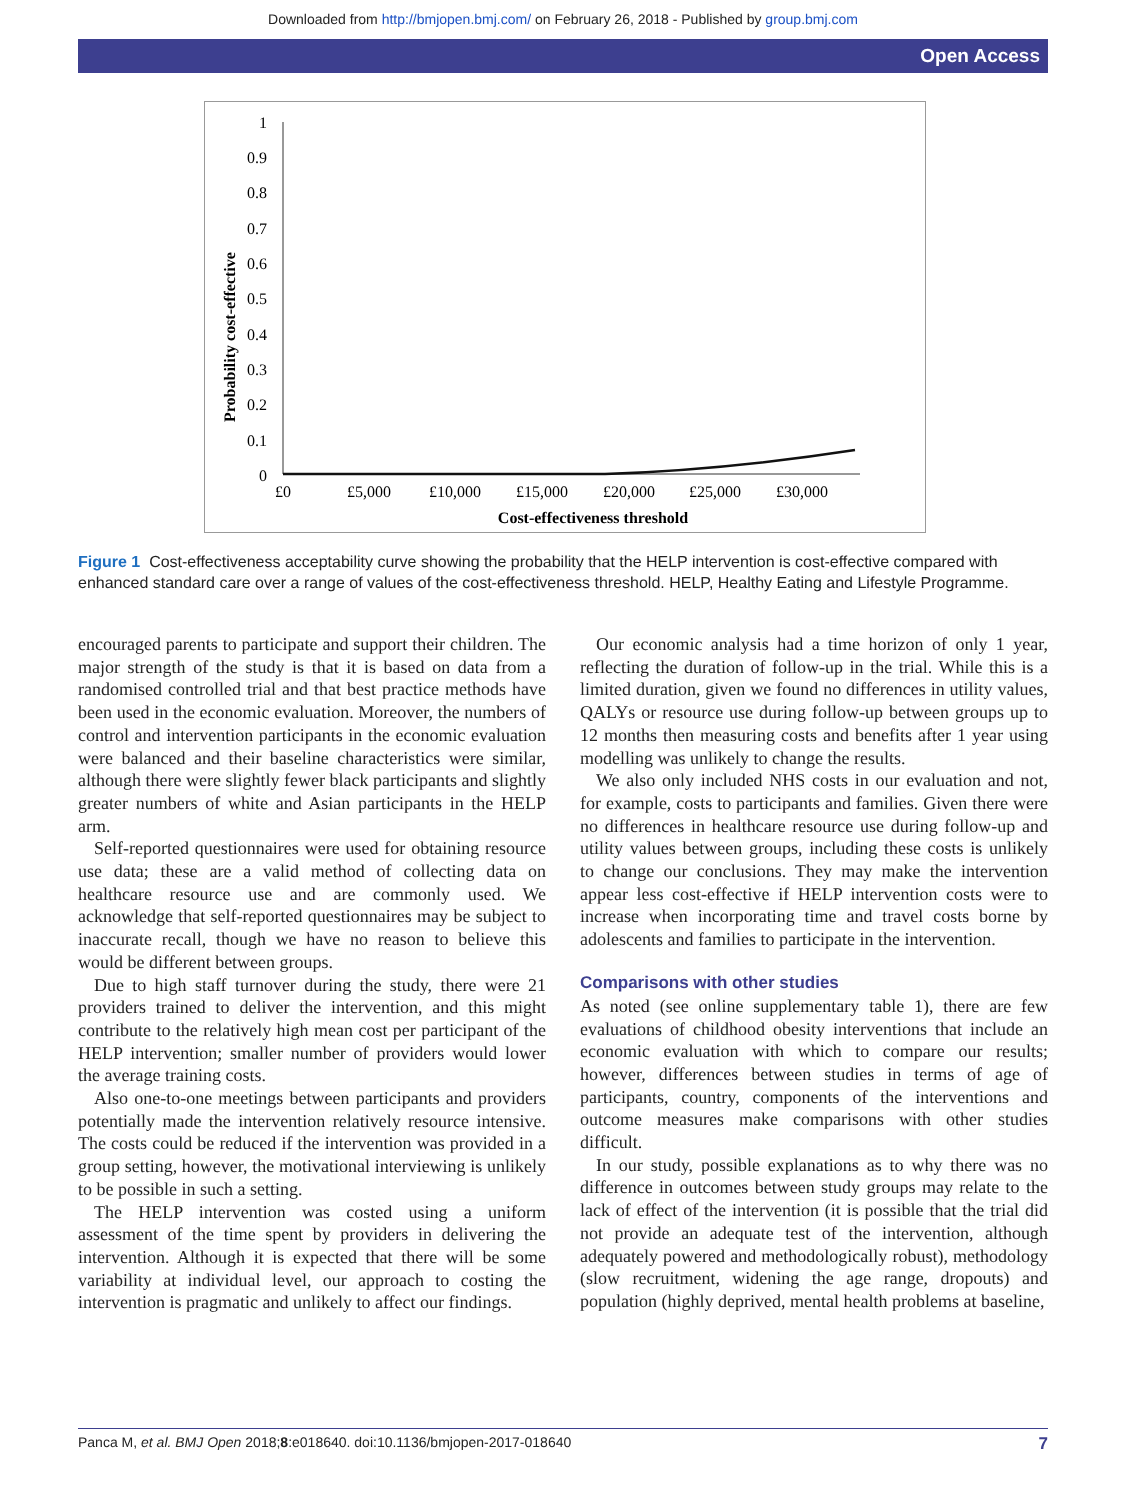Downloaded from http://bmjopen.bmj.com/ on February 26, 2018 - Published by group.bmj.com
Open Access
Probability cost-effective
1
0.9
0.8
0.7
0.6
0.5
0.4
0.3
0.2
0.1
0
£0
£5,000
£10,000
£15,000
£20,000
£25,000
£30,000
Cost-effectiveness threshold
Figure 1 Cost-effectiveness acceptability curve showing the probability that the HELP intervention is cost-effective compared with enhanced standard care over a range of values of the cost-effectiveness threshold. HELP, Healthy Eating and Lifestyle Programme.
encouraged parents to participate and support their children. The major strength of the study is that it is based on data from a randomised controlled trial and that best practice methods have been used in the economic evaluation. Moreover, the numbers of control and intervention participants in the economic evaluation were balanced and their baseline characteristics were similar, although there were slightly fewer black participants and slightly greater numbers of white and Asian participants in the HELP arm.
Self-reported questionnaires were used for obtaining resource use data; these are a valid method of collecting data on healthcare resource use and are commonly used. We acknowledge that self-reported questionnaires may be subject to inaccurate recall, though we have no reason to believe this would be different between groups.
Due to high staff turnover during the study, there were 21 providers trained to deliver the intervention, and this might contribute to the relatively high mean cost per participant of the HELP intervention; smaller number of providers would lower the average training costs.
Also one-to-one meetings between participants and providers potentially made the intervention relatively resource intensive. The costs could be reduced if the intervention was provided in a group setting, however, the motivational interviewing is unlikely to be possible in such a setting.
The HELP intervention was costed using a uniform assessment of the time spent by providers in delivering the intervention. Although it is expected that there will be some variability at individual level, our approach to costing the intervention is pragmatic and unlikely to affect our findings.
Our economic analysis had a time horizon of only 1 year, reflecting the duration of follow-up in the trial. While this is a limited duration, given we found no differences in utility values, QALYs or resource use during follow-up between groups up to 12 months then measuring costs and benefits after 1 year using modelling was unlikely to change the results.
We also only included NHS costs in our evaluation and not, for example, costs to participants and families. Given there were no differences in healthcare resource use during follow-up and utility values between groups, including these costs is unlikely to change our conclusions. They may make the intervention appear less cost-effective if HELP intervention costs were to increase when incorporating time and travel costs borne by adolescents and families to participate in the intervention.
Comparisons with other studies
As noted (see online supplementary table 1), there are few evaluations of childhood obesity interventions that include an economic evaluation with which to compare our results; however, differences between studies in terms of age of participants, country, components of the interventions and outcome measures make comparisons with other studies difficult.
In our study, possible explanations as to why there was no difference in outcomes between study groups may relate to the lack of effect of the intervention (it is possible that the trial did not provide an adequate test of the intervention, although adequately powered and methodologically robust), methodology (slow recruitment, widening the age range, dropouts) and population (highly deprived, mental health problems at baseline,
Panca M, et al. BMJ Open 2018;8:e018640. doi:10.1136/bmjopen-2017-018640 7